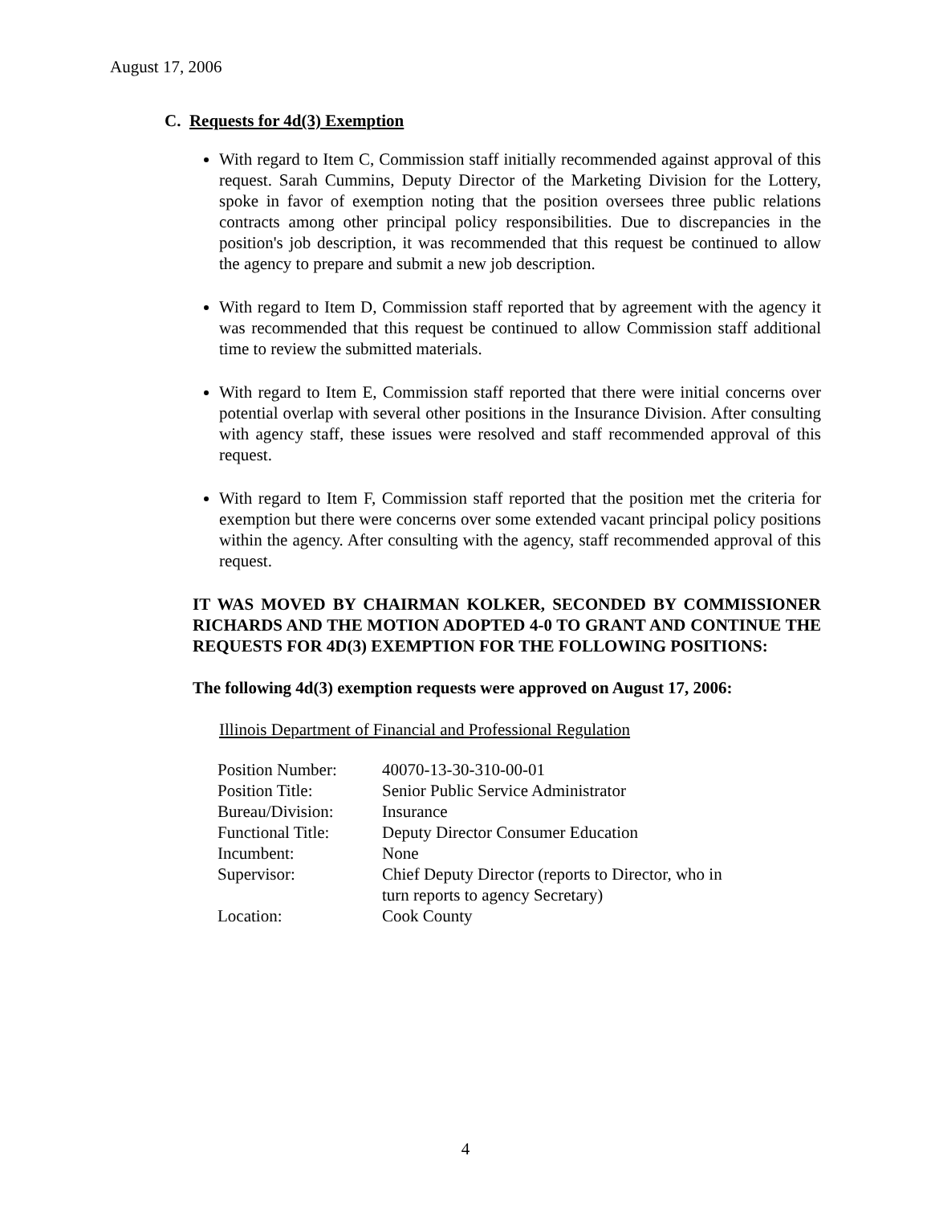August 17, 2006
C. Requests for 4d(3) Exemption
With regard to Item C, Commission staff initially recommended against approval of this request. Sarah Cummins, Deputy Director of the Marketing Division for the Lottery, spoke in favor of exemption noting that the position oversees three public relations contracts among other principal policy responsibilities. Due to discrepancies in the position's job description, it was recommended that this request be continued to allow the agency to prepare and submit a new job description.
With regard to Item D, Commission staff reported that by agreement with the agency it was recommended that this request be continued to allow Commission staff additional time to review the submitted materials.
With regard to Item E, Commission staff reported that there were initial concerns over potential overlap with several other positions in the Insurance Division. After consulting with agency staff, these issues were resolved and staff recommended approval of this request.
With regard to Item F, Commission staff reported that the position met the criteria for exemption but there were concerns over some extended vacant principal policy positions within the agency. After consulting with the agency, staff recommended approval of this request.
IT WAS MOVED BY CHAIRMAN KOLKER, SECONDED BY COMMISSIONER RICHARDS AND THE MOTION ADOPTED 4-0 TO GRANT AND CONTINUE THE REQUESTS FOR 4D(3) EXEMPTION FOR THE FOLLOWING POSITIONS:
The following 4d(3) exemption requests were approved on August 17, 2006:
Illinois Department of Financial and Professional Regulation
| Position Number: | 40070-13-30-310-00-01 |
| Position Title: | Senior Public Service Administrator |
| Bureau/Division: | Insurance |
| Functional Title: | Deputy Director Consumer Education |
| Incumbent: | None |
| Supervisor: | Chief Deputy Director (reports to Director, who in turn reports to agency Secretary) |
| Location: | Cook County |
4